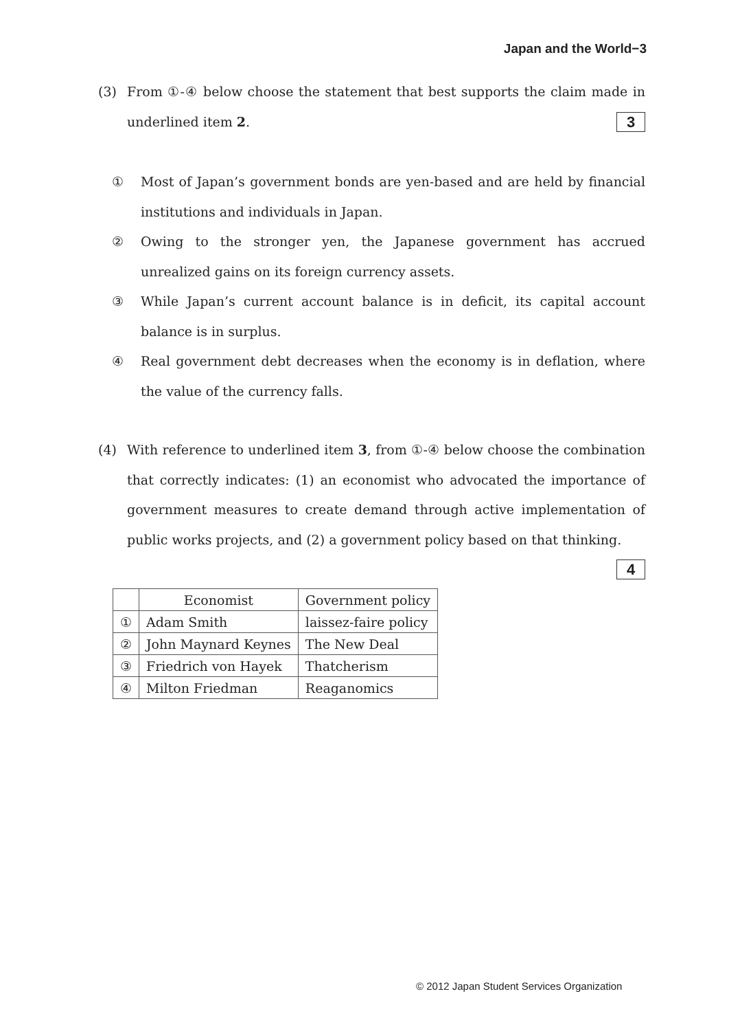Japan and the World−3
(3)
From ①-④ below choose the statement that best supports the claim made in underlined item 2. 3
①
Most of Japan’s government bonds are yen-based and are held by financial institutions and individuals in Japan.
②
Owing to the stronger yen, the Japanese government has accrued unrealized gains on its foreign currency assets.
③
While Japan’s current account balance is in deficit, its capital account balance is in surplus.
④
Real government debt decreases when the economy is in deflation, where the value of the currency falls.
(4)
With reference to underlined item 3, from ①-④ below choose the combination that correctly indicates: (1) an economist who advocated the importance of government measures to create demand through active implementation of public works projects, and (2) a government policy based on that thinking. 4
| | Economist | Government policy |
| ① | Adam Smith | laissez-faire policy |
| ② | John Maynard Keynes | The New Deal |
| ③ | Friedrich von Hayek | Thatcherism |
| ④ | Milton Friedman | Reaganomics |
© 2012 Japan Student Services Organization